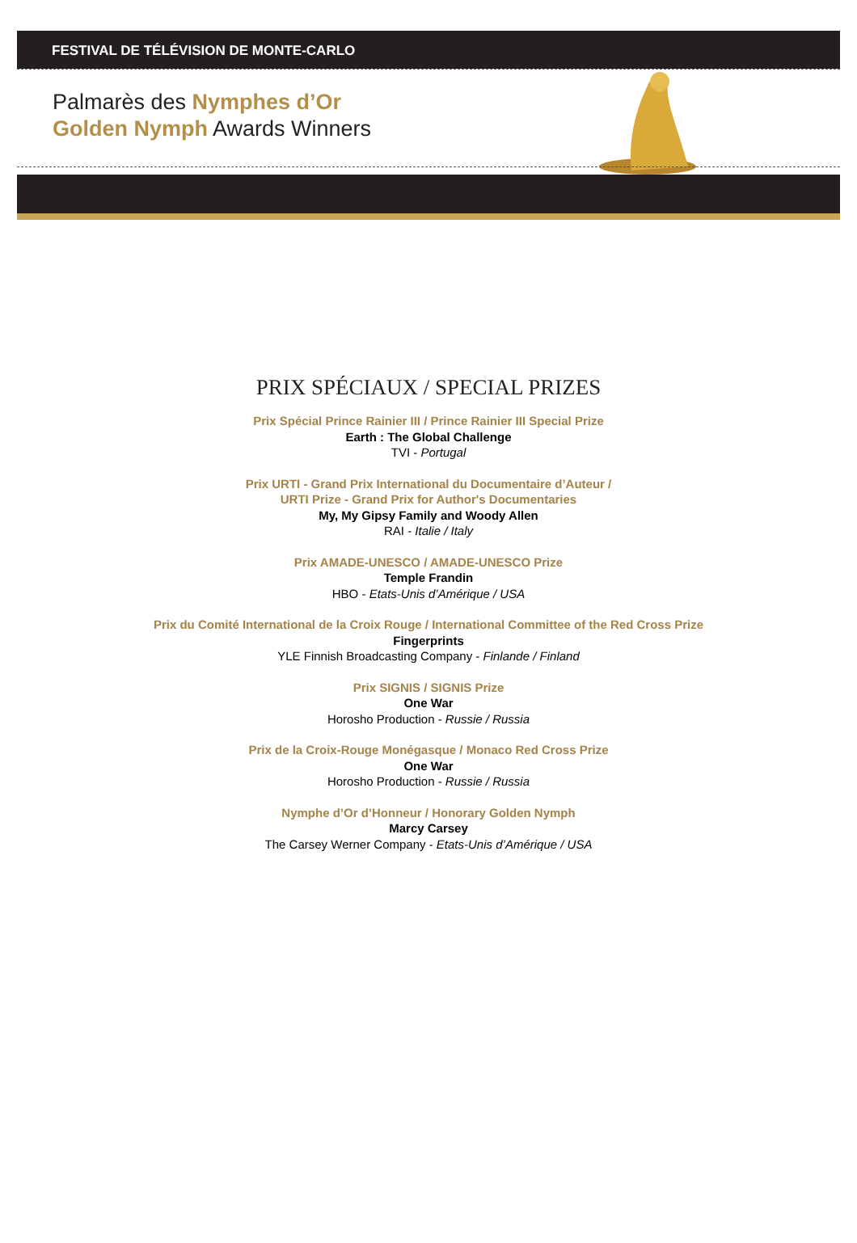FESTIVAL DE TÉLÉVISION DE MONTE-CARLO
Palmarès des Nymphes d’Or
Golden Nymph Awards Winners
PRIX SPÉCIAUX / SPECIAL PRIZES
Prix Spécial Prince Rainier III / Prince Rainier III Special Prize
Earth : The Global Challenge
TVI - Portugal
Prix URTI - Grand Prix International du Documentaire d’Auteur /
URTI Prize - Grand Prix for Author's Documentaries
My, My Gipsy Family and Woody Allen
RAI - Italie / Italy
Prix AMADE-UNESCO / AMADE-UNESCO Prize
Temple Frandin
HBO - Etats-Unis d’Amérique / USA
Prix du Comité International de la Croix Rouge / International Committee of the Red Cross Prize
Fingerprints
YLE Finnish Broadcasting Company - Finlande / Finland
Prix SIGNIS / SIGNIS Prize
One War
Horosho Production - Russie / Russia
Prix de la Croix-Rouge Monégasque / Monaco Red Cross Prize
One War
Horosho Production - Russie / Russia
Nymphe d’Or d’Honneur / Honorary Golden Nymph
Marcy Carsey
The Carsey Werner Company - Etats-Unis d’Amérique / USA